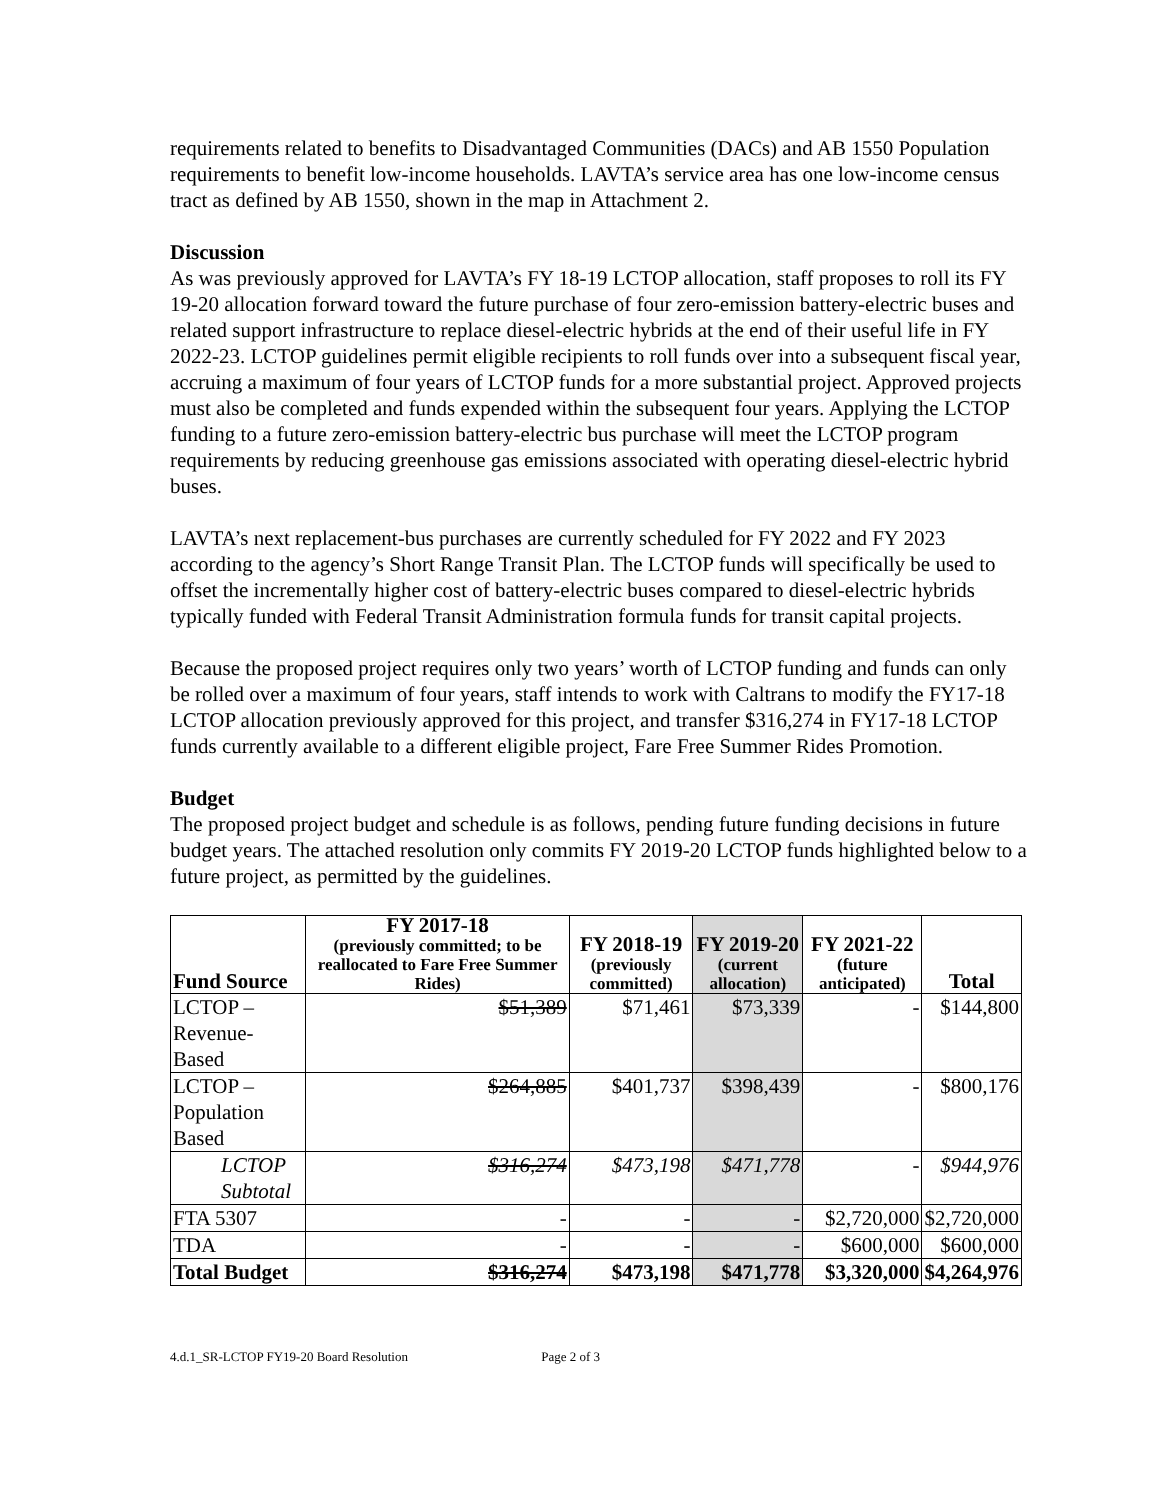requirements related to benefits to Disadvantaged Communities (DACs) and AB 1550 Population requirements to benefit low-income households. LAVTA’s service area has one low-income census tract as defined by AB 1550, shown in the map in Attachment 2.
Discussion
As was previously approved for LAVTA’s FY 18-19 LCTOP allocation, staff proposes to roll its FY 19-20 allocation forward toward the future purchase of four zero-emission battery-electric buses and related support infrastructure to replace diesel-electric hybrids at the end of their useful life in FY 2022-23. LCTOP guidelines permit eligible recipients to roll funds over into a subsequent fiscal year, accruing a maximum of four years of LCTOP funds for a more substantial project. Approved projects must also be completed and funds expended within the subsequent four years. Applying the LCTOP funding to a future zero-emission battery-electric bus purchase will meet the LCTOP program requirements by reducing greenhouse gas emissions associated with operating diesel-electric hybrid buses.
LAVTA’s next replacement-bus purchases are currently scheduled for FY 2022 and FY 2023 according to the agency’s Short Range Transit Plan. The LCTOP funds will specifically be used to offset the incrementally higher cost of battery-electric buses compared to diesel-electric hybrids typically funded with Federal Transit Administration formula funds for transit capital projects.
Because the proposed project requires only two years’ worth of LCTOP funding and funds can only be rolled over a maximum of four years, staff intends to work with Caltrans to modify the FY17-18 LCTOP allocation previously approved for this project, and transfer $316,274 in FY17-18 LCTOP funds currently available to a different eligible project, Fare Free Summer Rides Promotion.
Budget
The proposed project budget and schedule is as follows, pending future funding decisions in future budget years. The attached resolution only commits FY 2019-20 LCTOP funds highlighted below to a future project, as permitted by the guidelines.
| Fund Source | FY 2017-18 (previously committed; to be reallocated to Fare Free Summer Rides) | FY 2018-19 (previously committed) | FY 2019-20 (current allocation) | FY 2021-22 (future anticipated) | Total |
| --- | --- | --- | --- | --- | --- |
| LCTOP – Revenue-Based | $51,389 | $71,461 | $73,339 | - | $144,800 |
| LCTOP – Population Based | $264,885 | $401,737 | $398,439 | - | $800,176 |
| LCTOP Subtotal | $316,274 | $473,198 | $471,778 | - | $944,976 |
| FTA 5307 | - | - | - | $2,720,000 | $2,720,000 |
| TDA | - | - | - | $600,000 | $600,000 |
| Total Budget | $316,274 | $473,198 | $471,778 | $3,320,000 | $4,264,976 |
4.d.1_SR-LCTOP FY19-20 Board Resolution Page 2 of 3